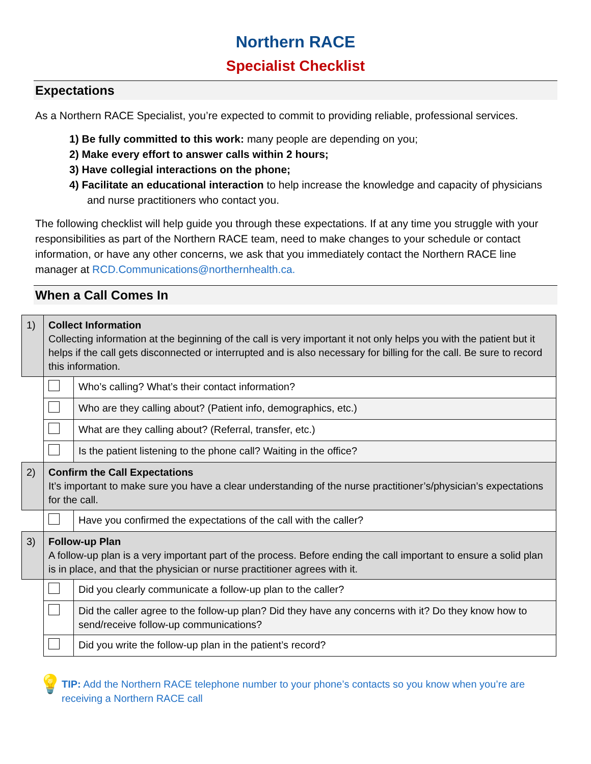Northern RACE
Specialist Checklist
Expectations
As a Northern RACE Specialist, you’re expected to commit to providing reliable, professional services.
1) Be fully committed to this work: many people are depending on you;
2) Make every effort to answer calls within 2 hours;
3) Have collegial interactions on the phone;
4) Facilitate an educational interaction to help increase the knowledge and capacity of physicians and nurse practitioners who contact you.
The following checklist will help guide you through these expectations. If at any time you struggle with your responsibilities as part of the Northern RACE team, need to make changes to your schedule or contact information, or have any other concerns, we ask that you immediately contact the Northern RACE line manager at RCD.Communications@northernhealth.ca.
When a Call Comes In
| 1) | Collect Information Collecting information at the beginning of the call is very important it not only helps you with the patient but it helps if the call gets disconnected or interrupted and is also necessary for billing for the call. Be sure to record this information. | |
| | | Who’s calling? What’s their contact information? |
| | | Who are they calling about? (Patient info, demographics, etc.) |
| | | What are they calling about? (Referral, transfer, etc.) |
| | | Is the patient listening to the phone call? Waiting in the office? |
| 2) | Confirm the Call Expectations It’s important to make sure you have a clear understanding of the nurse practitioner’s/physician’s expectations for the call. | |
| | | Have you confirmed the expectations of the call with the caller? |
| 3) | Follow-up Plan A follow-up plan is a very important part of the process. Before ending the call important to ensure a solid plan is in place, and that the physician or nurse practitioner agrees with it. | |
| | | Did you clearly communicate a follow-up plan to the caller? |
| | | Did the caller agree to the follow-up plan? Did they have any concerns with it? Do they know how to send/receive follow-up communications? |
| | | Did you write the follow-up plan in the patient’s record? |
💡
TIP: Add the Northern RACE telephone number to your phone’s contacts so you know when you’re are receiving a Northern RACE call